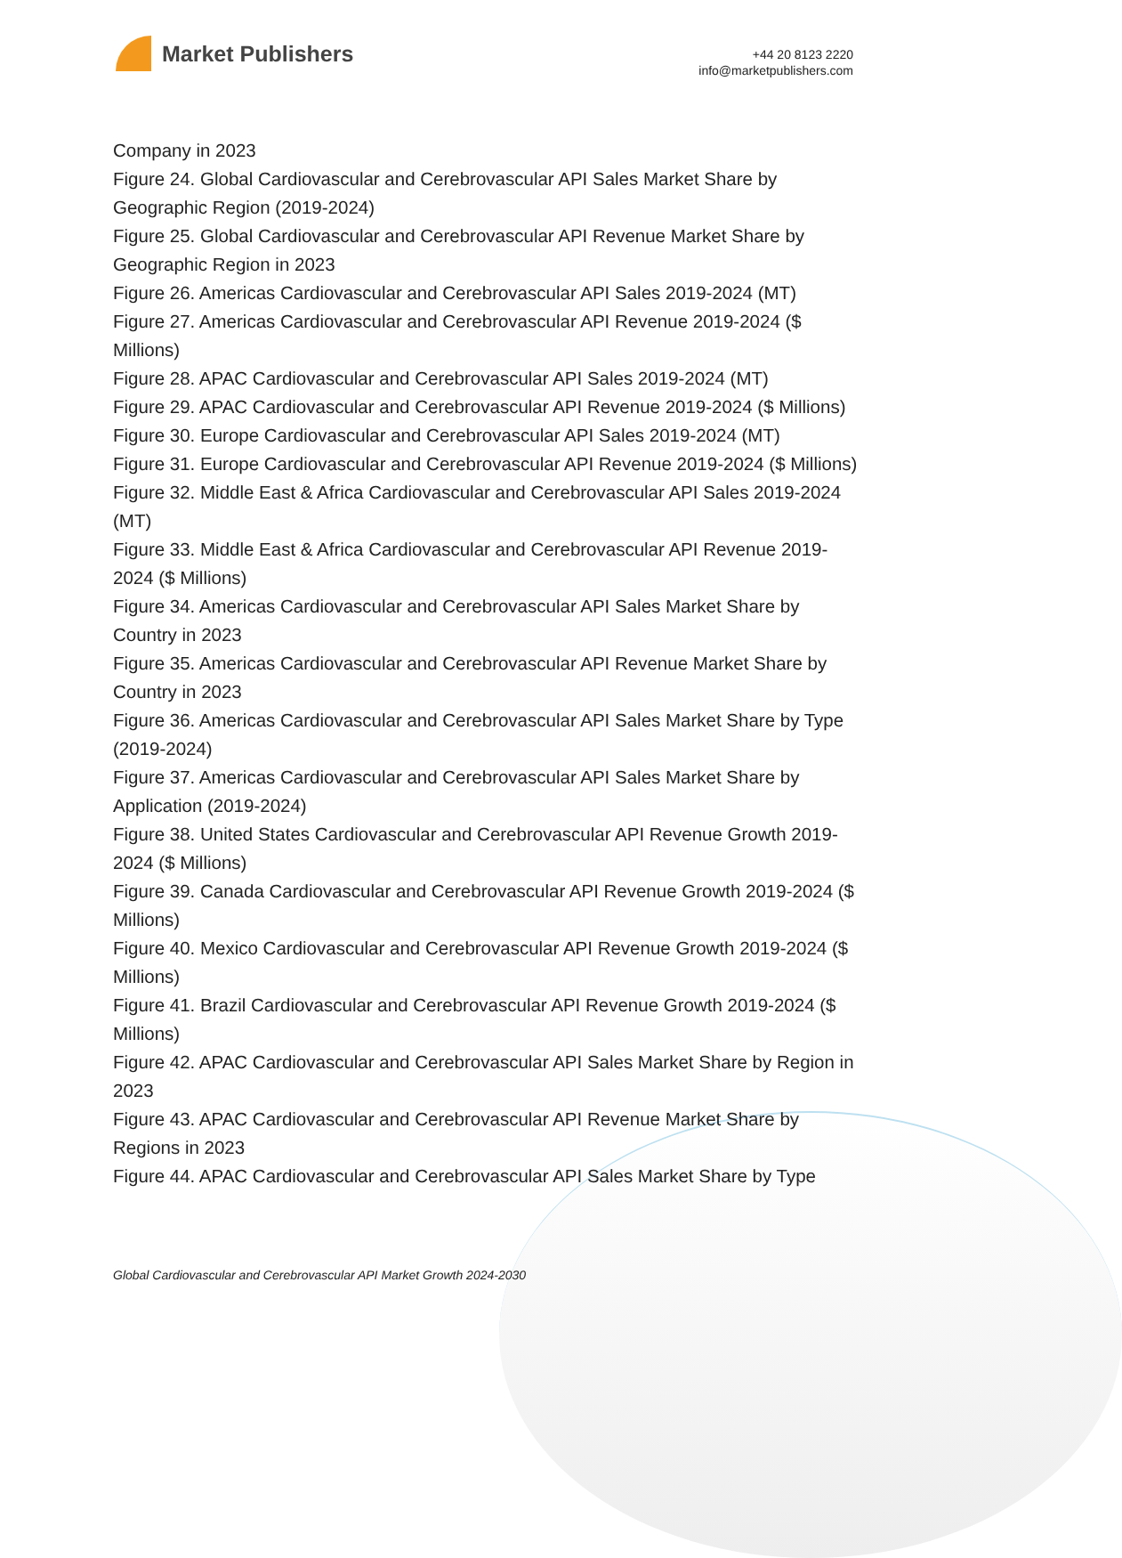Market Publishers
+44 20 8123 2220
info@marketpublishers.com
Company in 2023
Figure 24. Global Cardiovascular and Cerebrovascular API Sales Market Share by Geographic Region (2019-2024)
Figure 25. Global Cardiovascular and Cerebrovascular API Revenue Market Share by Geographic Region in 2023
Figure 26. Americas Cardiovascular and Cerebrovascular API Sales 2019-2024 (MT)
Figure 27. Americas Cardiovascular and Cerebrovascular API Revenue 2019-2024 ($ Millions)
Figure 28. APAC Cardiovascular and Cerebrovascular API Sales 2019-2024 (MT)
Figure 29. APAC Cardiovascular and Cerebrovascular API Revenue 2019-2024 ($ Millions)
Figure 30. Europe Cardiovascular and Cerebrovascular API Sales 2019-2024 (MT)
Figure 31. Europe Cardiovascular and Cerebrovascular API Revenue 2019-2024 ($ Millions)
Figure 32. Middle East & Africa Cardiovascular and Cerebrovascular API Sales 2019-2024 (MT)
Figure 33. Middle East & Africa Cardiovascular and Cerebrovascular API Revenue 2019-2024 ($ Millions)
Figure 34. Americas Cardiovascular and Cerebrovascular API Sales Market Share by Country in 2023
Figure 35. Americas Cardiovascular and Cerebrovascular API Revenue Market Share by Country in 2023
Figure 36. Americas Cardiovascular and Cerebrovascular API Sales Market Share by Type (2019-2024)
Figure 37. Americas Cardiovascular and Cerebrovascular API Sales Market Share by Application (2019-2024)
Figure 38. United States Cardiovascular and Cerebrovascular API Revenue Growth 2019-2024 ($ Millions)
Figure 39. Canada Cardiovascular and Cerebrovascular API Revenue Growth 2019-2024 ($ Millions)
Figure 40. Mexico Cardiovascular and Cerebrovascular API Revenue Growth 2019-2024 ($ Millions)
Figure 41. Brazil Cardiovascular and Cerebrovascular API Revenue Growth 2019-2024 ($ Millions)
Figure 42. APAC Cardiovascular and Cerebrovascular API Sales Market Share by Region in 2023
Figure 43. APAC Cardiovascular and Cerebrovascular API Revenue Market Share by Regions in 2023
Figure 44. APAC Cardiovascular and Cerebrovascular API Sales Market Share by Type
Global Cardiovascular and Cerebrovascular API Market Growth 2024-2030